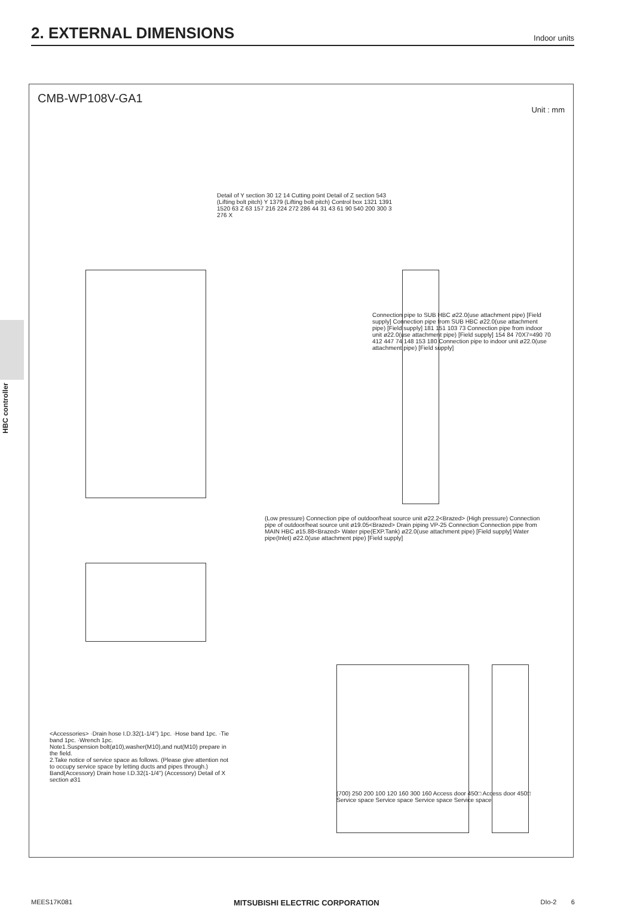2. EXTERNAL DIMENSIONS
Indoor units
HBC controller
CMB-WP108V-GA1
Unit : mm
<Accessories> ·Drain hose I.D.32(1-1/4") 1pc. ·Hose band 1pc. ·Tie band 1pc. ·Wrench 1pc.
Note1.Suspension bolt(ø10),washer(M10),and nut(M10) prepare in the field.
2.Take notice of service space as follows. (Please give attention not to occupy service space by letting ducts and pipes through.)
Band(Accessory) Drain hose I.D.32(1-1/4") (Accessory) Detail of X section ø31
Detail of Y section 30 12 14 Cutting point Detail of Z section 543 (Lifting bolt pitch) Y 1379 (Lifting bolt pitch) Control box 1321 1391 1520 63 Z 63 157 216 224 272 286 44 31 43 61 90 540 200 300 3 276 X
Connection pipe to SUB HBC ø22.0(use attachment pipe) [Field supply] Connection pipe from SUB HBC ø22.0(use attachment pipe) [Field supply] 181 151 103 73 Connection pipe from indoor unit ø22.0(use attachment pipe) [Field supply] 154 84 70X7=490 70 412 447 74 148 153 180 Connection pipe to indoor unit ø22.0(use attachment pipe) [Field supply]
(Low pressure) Connection pipe of outdoor/heat source unit ø22.2<Brazed> (High pressure) Connection pipe of outdoor/heat source unit ø19.05<Brazed> Drain piping VP-25 Connection Connection pipe from MAIN HBC ø15.88<Brazed> Water pipe(EXP.Tank) ø22.0(use attachment pipe) [Field supply] Water pipe(Inlet) ø22.0(use attachment pipe) [Field supply]
(700) 250 200 100 120 160 300 160 Access door 450□ Access door 450□ Service space Service space Service space Service space
MEES17K081 MITSUBISHI ELECTRIC CORPORATION DIo-2 6